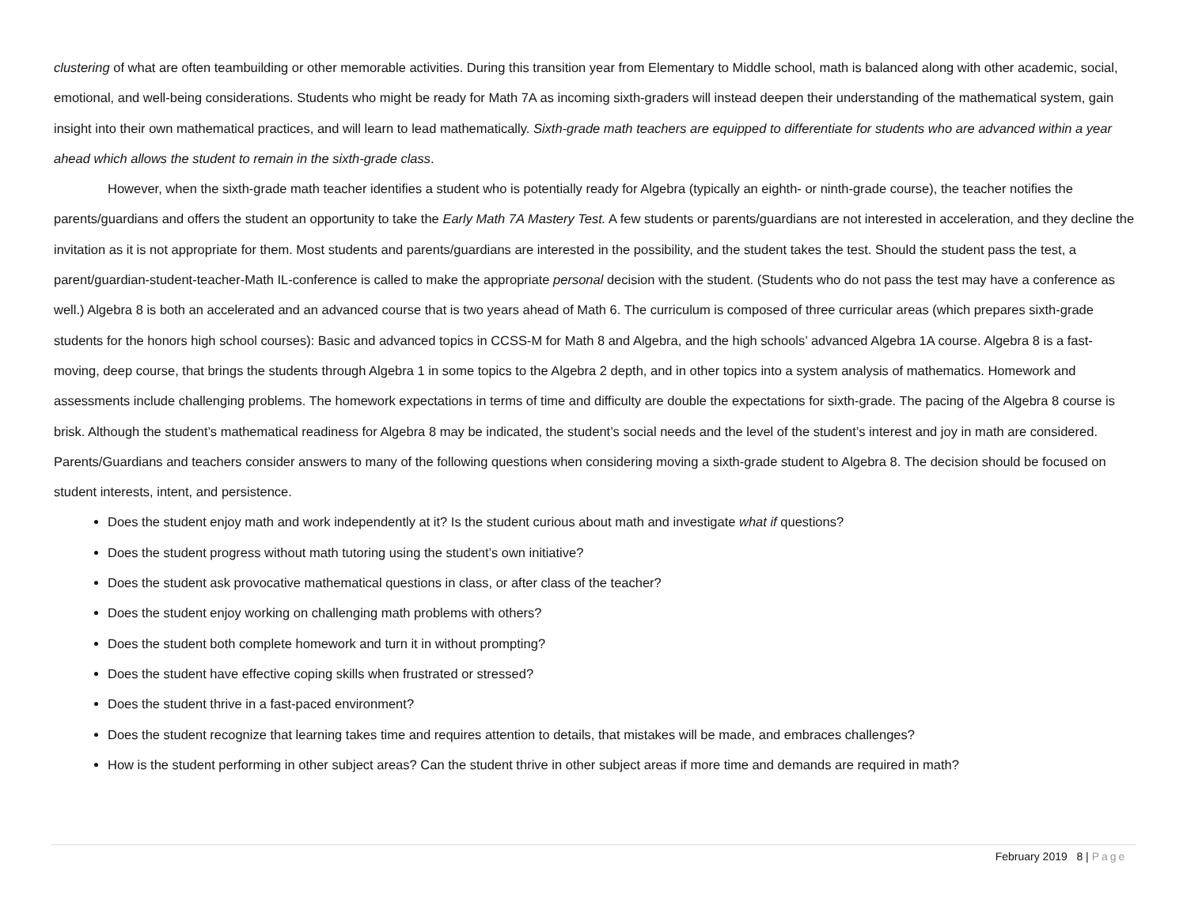clustering of what are often teambuilding or other memorable activities. During this transition year from Elementary to Middle school, math is balanced along with other academic, social, emotional, and well-being considerations. Students who might be ready for Math 7A as incoming sixth-graders will instead deepen their understanding of the mathematical system, gain insight into their own mathematical practices, and will learn to lead mathematically. Sixth-grade math teachers are equipped to differentiate for students who are advanced within a year ahead which allows the student to remain in the sixth-grade class.
However, when the sixth-grade math teacher identifies a student who is potentially ready for Algebra (typically an eighth- or ninth-grade course), the teacher notifies the parents/guardians and offers the student an opportunity to take the Early Math 7A Mastery Test. A few students or parents/guardians are not interested in acceleration, and they decline the invitation as it is not appropriate for them. Most students and parents/guardians are interested in the possibility, and the student takes the test. Should the student pass the test, a parent/guardian-student-teacher-Math IL-conference is called to make the appropriate personal decision with the student. (Students who do not pass the test may have a conference as well.) Algebra 8 is both an accelerated and an advanced course that is two years ahead of Math 6. The curriculum is composed of three curricular areas (which prepares sixth-grade students for the honors high school courses): Basic and advanced topics in CCSS-M for Math 8 and Algebra, and the high schools’ advanced Algebra 1A course. Algebra 8 is a fast-moving, deep course, that brings the students through Algebra 1 in some topics to the Algebra 2 depth, and in other topics into a system analysis of mathematics. Homework and assessments include challenging problems. The homework expectations in terms of time and difficulty are double the expectations for sixth-grade. The pacing of the Algebra 8 course is brisk. Although the student’s mathematical readiness for Algebra 8 may be indicated, the student’s social needs and the level of the student’s interest and joy in math are considered. Parents/Guardians and teachers consider answers to many of the following questions when considering moving a sixth-grade student to Algebra 8. The decision should be focused on student interests, intent, and persistence.
Does the student enjoy math and work independently at it? Is the student curious about math and investigate what if questions?
Does the student progress without math tutoring using the student’s own initiative?
Does the student ask provocative mathematical questions in class, or after class of the teacher?
Does the student enjoy working on challenging math problems with others?
Does the student both complete homework and turn it in without prompting?
Does the student have effective coping skills when frustrated or stressed?
Does the student thrive in a fast-paced environment?
Does the student recognize that learning takes time and requires attention to details, that mistakes will be made, and embraces challenges?
How is the student performing in other subject areas? Can the student thrive in other subject areas if more time and demands are required in math?
February 2019 8 | Page